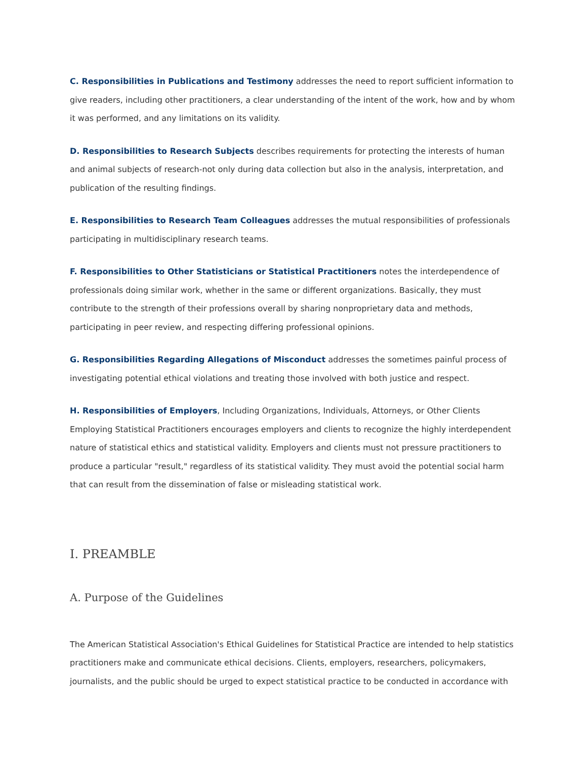C. Responsibilities in Publications and Testimony addresses the need to report sufficient information to give readers, including other practitioners, a clear understanding of the intent of the work, how and by whom it was performed, and any limitations on its validity.
D. Responsibilities to Research Subjects describes requirements for protecting the interests of human and animal subjects of research-not only during data collection but also in the analysis, interpretation, and publication of the resulting findings.
E. Responsibilities to Research Team Colleagues addresses the mutual responsibilities of professionals participating in multidisciplinary research teams.
F. Responsibilities to Other Statisticians or Statistical Practitioners notes the interdependence of professionals doing similar work, whether in the same or different organizations. Basically, they must contribute to the strength of their professions overall by sharing nonproprietary data and methods, participating in peer review, and respecting differing professional opinions.
G. Responsibilities Regarding Allegations of Misconduct addresses the sometimes painful process of investigating potential ethical violations and treating those involved with both justice and respect.
H. Responsibilities of Employers, Including Organizations, Individuals, Attorneys, or Other Clients Employing Statistical Practitioners encourages employers and clients to recognize the highly interdependent nature of statistical ethics and statistical validity. Employers and clients must not pressure practitioners to produce a particular "result," regardless of its statistical validity. They must avoid the potential social harm that can result from the dissemination of false or misleading statistical work.
I. PREAMBLE
A. Purpose of the Guidelines
The American Statistical Association's Ethical Guidelines for Statistical Practice are intended to help statistics practitioners make and communicate ethical decisions. Clients, employers, researchers, policymakers, journalists, and the public should be urged to expect statistical practice to be conducted in accordance with